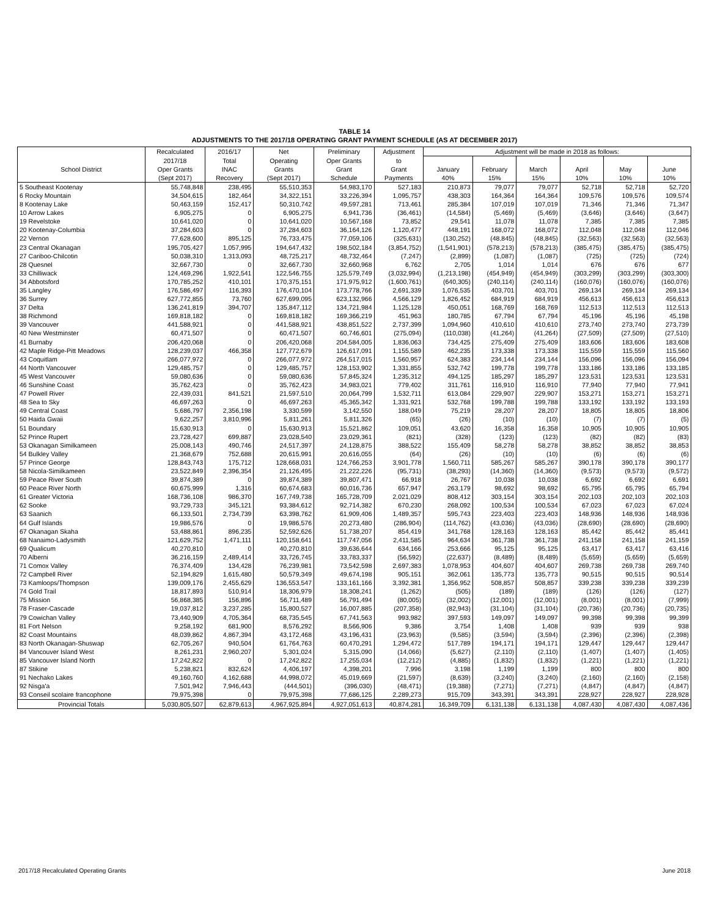TABLE 14
ADJUSTMENTS TO THE 2017/18 OPERATING GRANT PAYMENT SCHEDULE (AS AT DECEMBER 2017)
| | Recalculated | 2016/17 | Net | Preliminary | Adjustment | Adjustment will be made in 2018 as follows: | | | | | |
| --- | --- | --- | --- | --- | --- | --- | --- | --- | --- | --- | --- |
| | 2017/18 | Total | Operating | Oper Grants | to | | | | | | |
| School District | Oper Grants | INAC | Grants | Grant | Grant | January | February | March | April | May | June |
| | (Sept 2017) | Recovery | (Sept 2017) | Schedule | Payments | 40% | 15% | 15% | 10% | 10% | 10% |
| 5 Southeast Kootenay | 55,748,848 | 238,495 | 55,510,353 | 54,983,170 | 527,183 | 210,873 | 79,077 | 79,077 | 52,718 | 52,718 | 52,720 |
| 6 Rocky Mountain | 34,504,615 | 182,464 | 34,322,151 | 33,226,394 | 1,095,757 | 438,303 | 164,364 | 164,364 | 109,576 | 109,576 | 109,574 |
| 8 Kootenay Lake | 50,463,159 | 152,417 | 50,310,742 | 49,597,281 | 713,461 | 285,384 | 107,019 | 107,019 | 71,346 | 71,346 | 71,347 |
| 10 Arrow Lakes | 6,905,275 | 0 | 6,905,275 | 6,941,736 | (36,461) | (14,584) | (5,469) | (5,469) | (3,646) | (3,646) | (3,647) |
| 19 Revelstoke | 10,641,020 | 0 | 10,641,020 | 10,567,168 | 73,852 | 29,541 | 11,078 | 11,078 | 7,385 | 7,385 | 7,385 |
| 20 Kootenay-Columbia | 37,284,603 | 0 | 37,284,603 | 36,164,126 | 1,120,477 | 448,191 | 168,072 | 168,072 | 112,048 | 112,048 | 112,046 |
| 22 Vernon | 77,628,600 | 895,125 | 76,733,475 | 77,059,106 | (325,631) | (130,252) | (48,845) | (48,845) | (32,563) | (32,563) | (32,563) |
| 23 Central Okanagan | 195,705,427 | 1,057,995 | 194,647,432 | 198,502,184 | (3,854,752) | (1,541,901) | (578,213) | (578,213) | (385,475) | (385,475) | (385,475) |
| 27 Cariboo-Chilcotin | 50,038,310 | 1,313,093 | 48,725,217 | 48,732,464 | (7,247) | (2,899) | (1,087) | (1,087) | (725) | (725) | (724) |
| 28 Quesnel | 32,667,730 | 0 | 32,667,730 | 32,660,968 | 6,762 | 2,705 | 1,014 | 1,014 | 676 | 676 | 677 |
| 33 Chilliwack | 124,469,296 | 1,922,541 | 122,546,755 | 125,579,749 | (3,032,994) | (1,213,198) | (454,949) | (454,949) | (303,299) | (303,299) | (303,300) |
| 34 Abbotsford | 170,785,252 | 410,101 | 170,375,151 | 171,975,912 | (1,600,761) | (640,305) | (240,114) | (240,114) | (160,076) | (160,076) | (160,076) |
| 35 Langley | 176,586,497 | 116,393 | 176,470,104 | 173,778,766 | 2,691,339 | 1,076,535 | 403,701 | 403,701 | 269,134 | 269,134 | 269,134 |
| 36 Surrey | 627,772,855 | 73,760 | 627,699,095 | 623,132,966 | 4,566,129 | 1,826,452 | 684,919 | 684,919 | 456,613 | 456,613 | 456,613 |
| 37 Delta | 136,241,819 | 394,707 | 135,847,112 | 134,721,984 | 1,125,128 | 450,051 | 168,769 | 168,769 | 112,513 | 112,513 | 112,513 |
| 38 Richmond | 169,818,182 | 0 | 169,818,182 | 169,366,219 | 451,963 | 180,785 | 67,794 | 67,794 | 45,196 | 45,196 | 45,198 |
| 39 Vancouver | 441,588,921 | 0 | 441,588,921 | 438,851,522 | 2,737,399 | 1,094,960 | 410,610 | 410,610 | 273,740 | 273,740 | 273,739 |
| 40 New Westminster | 60,471,507 | 0 | 60,471,507 | 60,746,601 | (275,094) | (110,038) | (41,264) | (41,264) | (27,509) | (27,509) | (27,510) |
| 41 Burnaby | 206,420,068 | 0 | 206,420,068 | 204,584,005 | 1,836,063 | 734,425 | 275,409 | 275,409 | 183,606 | 183,606 | 183,608 |
| 42 Maple Ridge-Pitt Meadows | 128,239,037 | 466,358 | 127,772,679 | 126,617,091 | 1,155,589 | 462,235 | 173,338 | 173,338 | 115,559 | 115,559 | 115,560 |
| 43 Coquitlam | 266,077,972 | 0 | 266,077,972 | 264,517,015 | 1,560,957 | 624,383 | 234,144 | 234,144 | 156,096 | 156,096 | 156,094 |
| 44 North Vancouver | 129,485,757 | 0 | 129,485,757 | 128,153,902 | 1,331,855 | 532,742 | 199,778 | 199,778 | 133,186 | 133,186 | 133,185 |
| 45 West Vancouver | 59,080,636 | 0 | 59,080,636 | 57,845,324 | 1,235,312 | 494,125 | 185,297 | 185,297 | 123,531 | 123,531 | 123,531 |
| 46 Sunshine Coast | 35,762,423 | 0 | 35,762,423 | 34,983,021 | 779,402 | 311,761 | 116,910 | 116,910 | 77,940 | 77,940 | 77,941 |
| 47 Powell River | 22,439,031 | 841,521 | 21,597,510 | 20,064,799 | 1,532,711 | 613,084 | 229,907 | 229,907 | 153,271 | 153,271 | 153,271 |
| 48 Sea to Sky | 46,697,263 | 0 | 46,697,263 | 45,365,342 | 1,331,921 | 532,768 | 199,788 | 199,788 | 133,192 | 133,192 | 133,193 |
| 49 Central Coast | 5,686,797 | 2,356,198 | 3,330,599 | 3,142,550 | 188,049 | 75,219 | 28,207 | 28,207 | 18,805 | 18,805 | 18,806 |
| 50 Haida Gwaii | 9,622,257 | 3,810,996 | 5,811,261 | 5,811,326 | (65) | (26) | (10) | (10) | (7) | (7) | (5) |
| 51 Boundary | 15,630,913 | 0 | 15,630,913 | 15,521,862 | 109,051 | 43,620 | 16,358 | 16,358 | 10,905 | 10,905 | 10,905 |
| 52 Prince Rupert | 23,728,427 | 699,887 | 23,028,540 | 23,029,361 | (821) | (328) | (123) | (123) | (82) | (82) | (83) |
| 53 Okanagan Similkameen | 25,008,143 | 490,746 | 24,517,397 | 24,128,875 | 388,522 | 155,409 | 58,278 | 58,278 | 38,852 | 38,852 | 38,853 |
| 54 Bulkley Valley | 21,368,679 | 752,688 | 20,615,991 | 20,616,055 | (64) | (26) | (10) | (10) | (6) | (6) | (6) |
| 57 Prince George | 128,843,743 | 175,712 | 128,668,031 | 124,766,253 | 3,901,778 | 1,560,711 | 585,267 | 585,267 | 390,178 | 390,178 | 390,177 |
| 58 Nicola-Similkameen | 23,522,849 | 2,396,354 | 21,126,495 | 21,222,226 | (95,731) | (38,293) | (14,360) | (14,360) | (9,573) | (9,573) | (9,572) |
| 59 Peace River South | 39,874,389 | 0 | 39,874,389 | 39,807,471 | 66,918 | 26,767 | 10,038 | 10,038 | 6,692 | 6,692 | 6,691 |
| 60 Peace River North | 60,675,999 | 1,316 | 60,674,683 | 60,016,736 | 657,947 | 263,179 | 98,692 | 98,692 | 65,795 | 65,795 | 65,794 |
| 61 Greater Victoria | 168,736,108 | 986,370 | 167,749,738 | 165,728,709 | 2,021,029 | 808,412 | 303,154 | 303,154 | 202,103 | 202,103 | 202,103 |
| 62 Sooke | 93,729,733 | 345,121 | 93,384,612 | 92,714,382 | 670,230 | 268,092 | 100,534 | 100,534 | 67,023 | 67,023 | 67,024 |
| 63 Saanich | 66,133,501 | 2,734,739 | 63,398,762 | 61,909,406 | 1,489,357 | 595,743 | 223,403 | 223,403 | 148,936 | 148,936 | 148,936 |
| 64 Gulf Islands | 19,986,576 | 0 | 19,986,576 | 20,273,480 | (286,904) | (114,762) | (43,036) | (43,036) | (28,690) | (28,690) | (28,690) |
| 67 Okanagan Skaha | 53,488,861 | 896,235 | 52,592,626 | 51,738,207 | 854,419 | 341,768 | 128,163 | 128,163 | 85,442 | 85,442 | 85,441 |
| 68 Nanaimo-Ladysmith | 121,629,752 | 1,471,111 | 120,158,641 | 117,747,056 | 2,411,585 | 964,634 | 361,738 | 361,738 | 241,158 | 241,158 | 241,159 |
| 69 Qualicum | 40,270,810 | 0 | 40,270,810 | 39,636,644 | 634,166 | 253,666 | 95,125 | 95,125 | 63,417 | 63,417 | 63,416 |
| 70 Alberni | 36,216,159 | 2,489,414 | 33,726,745 | 33,783,337 | (56,592) | (22,637) | (8,489) | (8,489) | (5,659) | (5,659) | (5,659) |
| 71 Comox Valley | 76,374,409 | 134,428 | 76,239,981 | 73,542,598 | 2,697,383 | 1,078,953 | 404,607 | 404,607 | 269,738 | 269,738 | 269,740 |
| 72 Campbell River | 52,194,829 | 1,615,480 | 50,579,349 | 49,674,198 | 905,151 | 362,061 | 135,773 | 135,773 | 90,515 | 90,515 | 90,514 |
| 73 Kamloops/Thompson | 139,009,176 | 2,455,629 | 136,553,547 | 133,161,166 | 3,392,381 | 1,356,952 | 508,857 | 508,857 | 339,238 | 339,238 | 339,239 |
| 74 Gold Trail | 18,817,893 | 510,914 | 18,306,979 | 18,308,241 | (1,262) | (505) | (189) | (189) | (126) | (126) | (127) |
| 75 Mission | 56,868,385 | 156,896 | 56,711,489 | 56,791,494 | (80,005) | (32,002) | (12,001) | (12,001) | (8,001) | (8,001) | (7,999) |
| 78 Fraser-Cascade | 19,037,812 | 3,237,285 | 15,800,527 | 16,007,885 | (207,358) | (82,943) | (31,104) | (31,104) | (20,736) | (20,736) | (20,735) |
| 79 Cowichan Valley | 73,440,909 | 4,705,364 | 68,735,545 | 67,741,563 | 993,982 | 397,593 | 149,097 | 149,097 | 99,398 | 99,398 | 99,399 |
| 81 Fort Nelson | 9,258,192 | 681,900 | 8,576,292 | 8,566,906 | 9,386 | 3,754 | 1,408 | 1,408 | 939 | 939 | 938 |
| 82 Coast Mountains | 48,039,862 | 4,867,394 | 43,172,468 | 43,196,431 | (23,963) | (9,585) | (3,594) | (3,594) | (2,396) | (2,396) | (2,398) |
| 83 North Okanagan-Shuswap | 62,705,267 | 940,504 | 61,764,763 | 60,470,291 | 1,294,472 | 517,789 | 194,171 | 194,171 | 129,447 | 129,447 | 129,447 |
| 84 Vancouver Island West | 8,261,231 | 2,960,207 | 5,301,024 | 5,315,090 | (14,066) | (5,627) | (2,110) | (2,110) | (1,407) | (1,407) | (1,405) |
| 85 Vancouver Island North | 17,242,822 | 0 | 17,242,822 | 17,255,034 | (12,212) | (4,885) | (1,832) | (1,832) | (1,221) | (1,221) | (1,221) |
| 87 Stikine | 5,238,821 | 832,624 | 4,406,197 | 4,398,201 | 7,996 | 3,198 | 1,199 | 1,199 | 800 | 800 | 800 |
| 91 Nechako Lakes | 49,160,760 | 4,162,688 | 44,998,072 | 45,019,669 | (21,597) | (8,639) | (3,240) | (3,240) | (2,160) | (2,160) | (2,158) |
| 92 Nisga'a | 7,501,942 | 7,946,443 | (444,501) | (396,030) | (48,471) | (19,388) | (7,271) | (7,271) | (4,847) | (4,847) | (4,847) |
| 93 Conseil scolaire francophone | 79,975,398 | 0 | 79,975,398 | 77,686,125 | 2,289,273 | 915,709 | 343,391 | 343,391 | 228,927 | 228,927 | 228,928 |
| Provincial Totals | 5,030,805,507 | 62,879,613 | 4,967,925,894 | 4,927,051,613 | 40,874,281 | 16,349,709 | 6,131,138 | 6,131,138 | 4,087,430 | 4,087,430 | 4,087,436 |
2017/18 Recalculated Operating Grants
June 2018